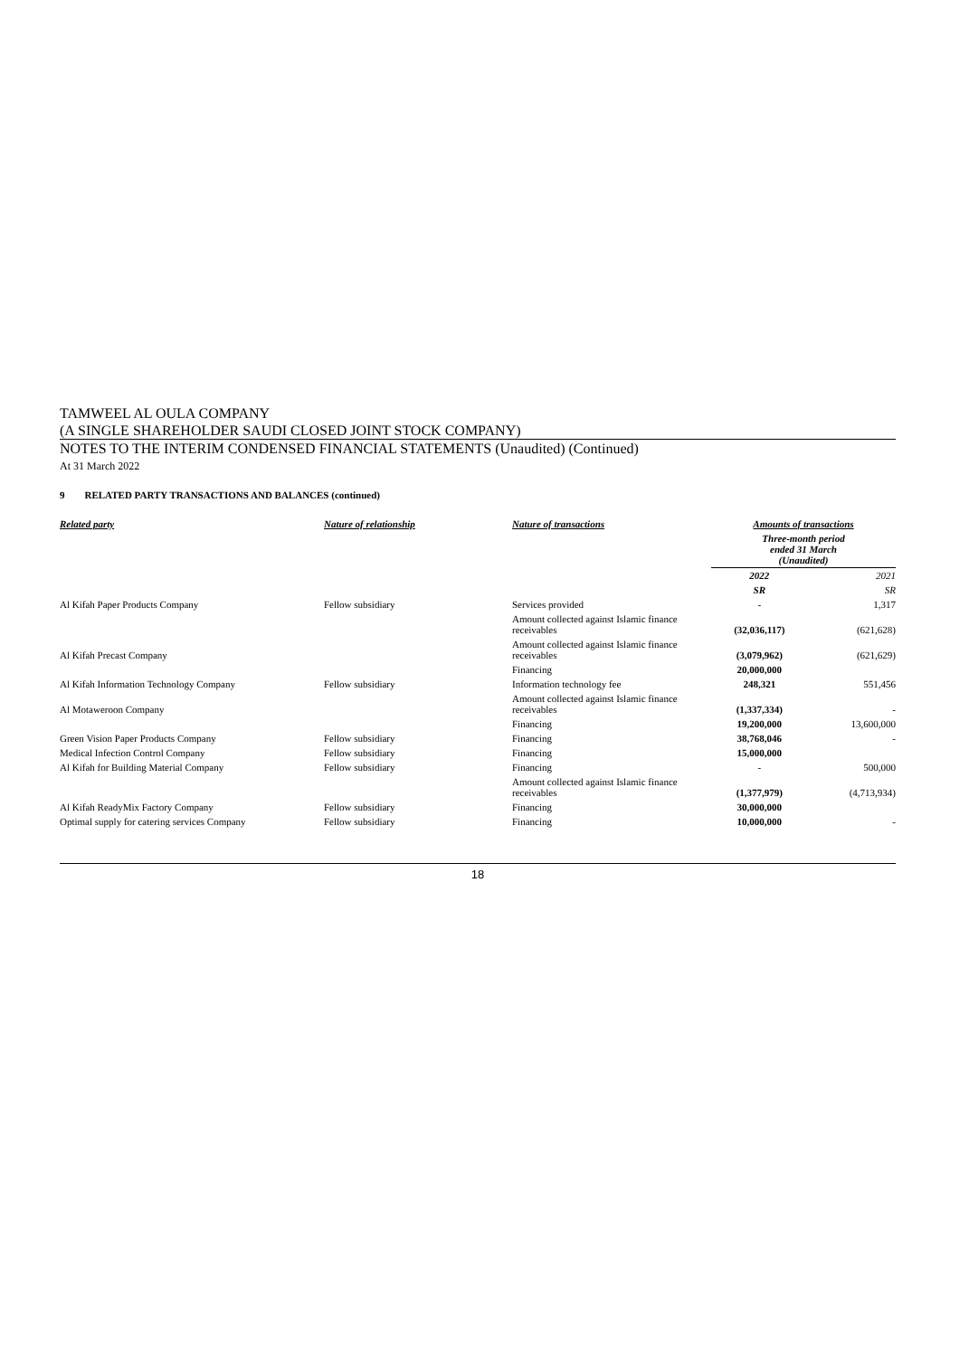TAMWEEL AL OULA COMPANY
(A SINGLE SHAREHOLDER SAUDI CLOSED JOINT STOCK COMPANY)
NOTES TO THE INTERIM CONDENSED FINANCIAL STATEMENTS (Unaudited) (Continued)
At 31 March 2022
9 RELATED PARTY TRANSACTIONS AND BALANCES (continued)
| Related party | Nature of relationship | Nature of transactions | Amounts of transactions | |
| --- | --- | --- | --- | --- |
| | | | Three-month period ended 31 March (Unaudited) | |
| | | | 2022 | 2021 |
| | | | SR | SR |
| Al Kifah Paper Products Company | Fellow subsidiary | Services provided | - | 1,317 |
| | | Amount collected against Islamic finance receivables | (32,036,117) | (621,628) |
| Al Kifah Precast Company | | Amount collected against Islamic finance receivables | (3,079,962) | (621,629) |
| | | Financing | 20,000,000 | |
| Al Kifah Information Technology Company | Fellow subsidiary | Information technology fee | 248,321 | 551,456 |
| Al Motaweroon Company | | Amount collected against Islamic finance receivables | (1,337,334) | - |
| | | Financing | 19,200,000 | 13,600,000 |
| Green Vision Paper Products Company | Fellow subsidiary | Financing | 38,768,046 | - |
| Medical Infection Control Company | Fellow subsidiary | Financing | 15,000,000 | |
| Al Kifah for Building Material Company | Fellow subsidiary | Financing | - | 500,000 |
| | | Amount collected against Islamic finance receivables | (1,377,979) | (4,713,934) |
| Al Kifah ReadyMix Factory Company | Fellow subsidiary | Financing | 30,000,000 | |
| Optimal supply for catering services Company | Fellow subsidiary | Financing | 10,000,000 | - |
18